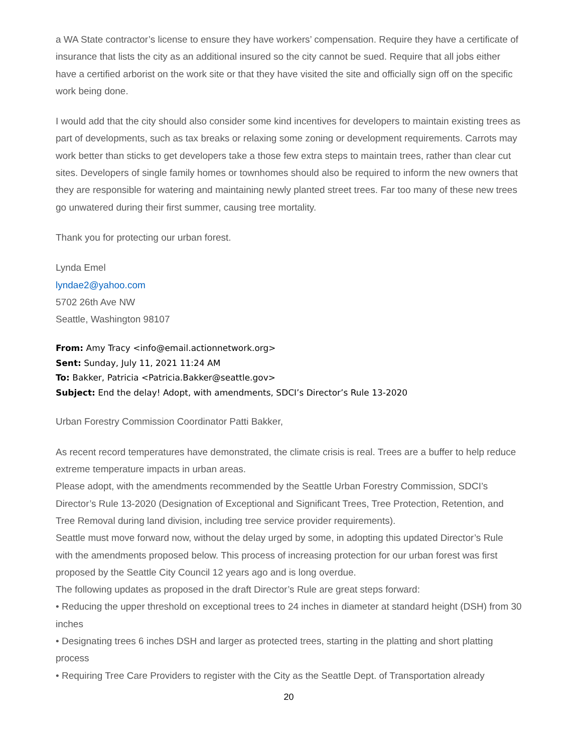a WA State contractor’s license to ensure they have workers’ compensation. Require they have a certificate of insurance that lists the city as an additional insured so the city cannot be sued. Require that all jobs either have a certified arborist on the work site or that they have visited the site and officially sign off on the specific work being done.
I would add that the city should also consider some kind incentives for developers to maintain existing trees as part of developments, such as tax breaks or relaxing some zoning or development requirements. Carrots may work better than sticks to get developers take a those few extra steps to maintain trees, rather than clear cut sites. Developers of single family homes or townhomes should also be required to inform the new owners that they are responsible for watering and maintaining newly planted street trees. Far too many of these new trees go unwatered during their first summer, causing tree mortality.
Thank you for protecting our urban forest.
Lynda Emel
lyndae2@yahoo.com
5702 26th Ave NW
Seattle, Washington 98107
From: Amy Tracy <info@email.actionnetwork.org>
Sent: Sunday, July 11, 2021 11:24 AM
To: Bakker, Patricia <Patricia.Bakker@seattle.gov>
Subject: End the delay! Adopt, with amendments, SDCI’s Director’s Rule 13-2020
Urban Forestry Commission Coordinator Patti Bakker,
As recent record temperatures have demonstrated, the climate crisis is real. Trees are a buffer to help reduce extreme temperature impacts in urban areas.
Please adopt, with the amendments recommended by the Seattle Urban Forestry Commission, SDCI’s Director’s Rule 13-2020 (Designation of Exceptional and Significant Trees, Tree Protection, Retention, and Tree Removal during land division, including tree service provider requirements).
Seattle must move forward now, without the delay urged by some, in adopting this updated Director’s Rule with the amendments proposed below. This process of increasing protection for our urban forest was first proposed by the Seattle City Council 12 years ago and is long overdue.
The following updates as proposed in the draft Director’s Rule are great steps forward:
• Reducing the upper threshold on exceptional trees to 24 inches in diameter at standard height (DSH) from 30 inches
• Designating trees 6 inches DSH and larger as protected trees, starting in the platting and short platting process
• Requiring Tree Care Providers to register with the City as the Seattle Dept. of Transportation already
20